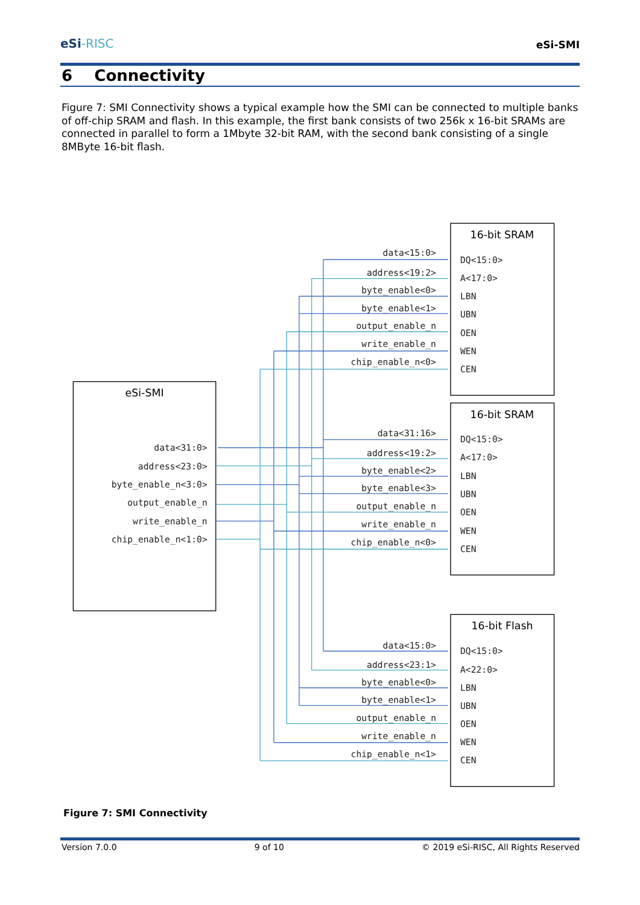eSi-RISC
eSi-SMI
6 Connectivity
Figure 7: SMI Connectivity shows a typical example how the SMI can be connected to multiple banks of off-chip SRAM and flash. In this example, the first bank consists of two 256k x 16-bit SRAMs are connected in parallel to form a 1Mbyte 32-bit RAM, with the second bank consisting of a single 8MByte 16-bit flash.
eSi-SMI
16-bit SRAM
16-bit SRAM
16-bit Flash
data<31:0>
address<23:0>
byte_enable_n<3:0>
output_enable_n
write_enable_n
chip_enable_n<1:0>
data<15:0>
address<19:2>
byte_enable<0>
byte_enable<1>
output_enable_n
write_enable_n
chip_enable_n<0>
data<31:16>
address<19:2>
byte_enable<2>
byte_enable<3>
output_enable_n
write_enable_n
chip_enable_n<0>
data<15:0>
address<23:1>
byte_enable<0>
byte_enable<1>
output_enable_n
write_enable_n
chip_enable_n<1>
DQ<15:0>
A<17:0>
LBN
UBN
OEN
WEN
CEN
DQ<15:0>
A<17:0>
LBN
UBN
OEN
WEN
CEN
DQ<15:0>
A<22:0>
LBN
UBN
OEN
WEN
CEN
Figure 7: SMI Connectivity
Version 7.0.0 9 of 10 © 2019 eSi-RISC, All Rights Reserved